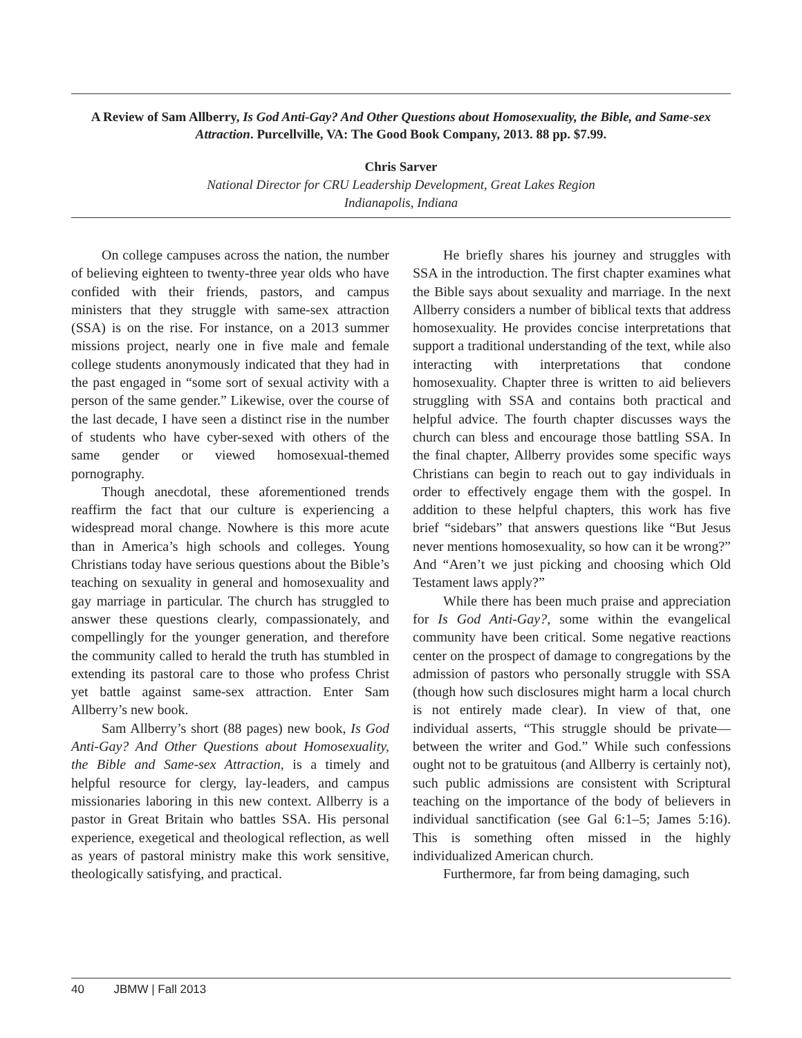A Review of Sam Allberry, Is God Anti-Gay? And Other Questions about Homosexuality, the Bible, and Same-sex Attraction. Purcellville, VA: The Good Book Company, 2013. 88 pp. $7.99.
Chris Sarver
National Director for CRU Leadership Development, Great Lakes Region
Indianapolis, Indiana
On college campuses across the nation, the number of believing eighteen to twenty-three year olds who have confided with their friends, pastors, and campus ministers that they struggle with same-sex attraction (SSA) is on the rise. For instance, on a 2013 summer missions project, nearly one in five male and female college students anonymously indicated that they had in the past engaged in “some sort of sexual activity with a person of the same gender.” Likewise, over the course of the last decade, I have seen a distinct rise in the number of students who have cyber-sexed with others of the same gender or viewed homosexual-themed pornography.
Though anecdotal, these aforementioned trends reaffirm the fact that our culture is experiencing a widespread moral change. Nowhere is this more acute than in America’s high schools and colleges. Young Christians today have serious questions about the Bible’s teaching on sexuality in general and homosexuality and gay marriage in particular. The church has struggled to answer these questions clearly, compassionately, and compellingly for the younger generation, and therefore the community called to herald the truth has stumbled in extending its pastoral care to those who profess Christ yet battle against same-sex attraction. Enter Sam Allberry’s new book.
Sam Allberry’s short (88 pages) new book, Is God Anti-Gay? And Other Questions about Homosexuality, the Bible and Same-sex Attraction, is a timely and helpful resource for clergy, lay-leaders, and campus missionaries laboring in this new context. Allberry is a pastor in Great Britain who battles SSA. His personal experience, exegetical and theological reflection, as well as years of pastoral ministry make this work sensitive, theologically satisfying, and practical.
He briefly shares his journey and struggles with SSA in the introduction. The first chapter examines what the Bible says about sexuality and marriage. In the next Allberry considers a number of biblical texts that address homosexuality. He provides concise interpretations that support a traditional understanding of the text, while also interacting with interpretations that condone homosexuality. Chapter three is written to aid believers struggling with SSA and contains both practical and helpful advice. The fourth chapter discusses ways the church can bless and encourage those battling SSA. In the final chapter, Allberry provides some specific ways Christians can begin to reach out to gay individuals in order to effectively engage them with the gospel. In addition to these helpful chapters, this work has five brief “sidebars” that answers questions like “But Jesus never mentions homosexuality, so how can it be wrong?” And “Aren’t we just picking and choosing which Old Testament laws apply?”
While there has been much praise and appreciation for Is God Anti-Gay?, some within the evangelical community have been critical. Some negative reactions center on the prospect of damage to congregations by the admission of pastors who personally struggle with SSA (though how such disclosures might harm a local church is not entirely made clear). In view of that, one individual asserts, “This struggle should be private—between the writer and God.” While such confessions ought not to be gratuitous (and Allberry is certainly not), such public admissions are consistent with Scriptural teaching on the importance of the body of believers in individual sanctification (see Gal 6:1–5; James 5:16). This is something often missed in the highly individualized American church.
Furthermore, far from being damaging, such
40 JBMW | Fall 2013